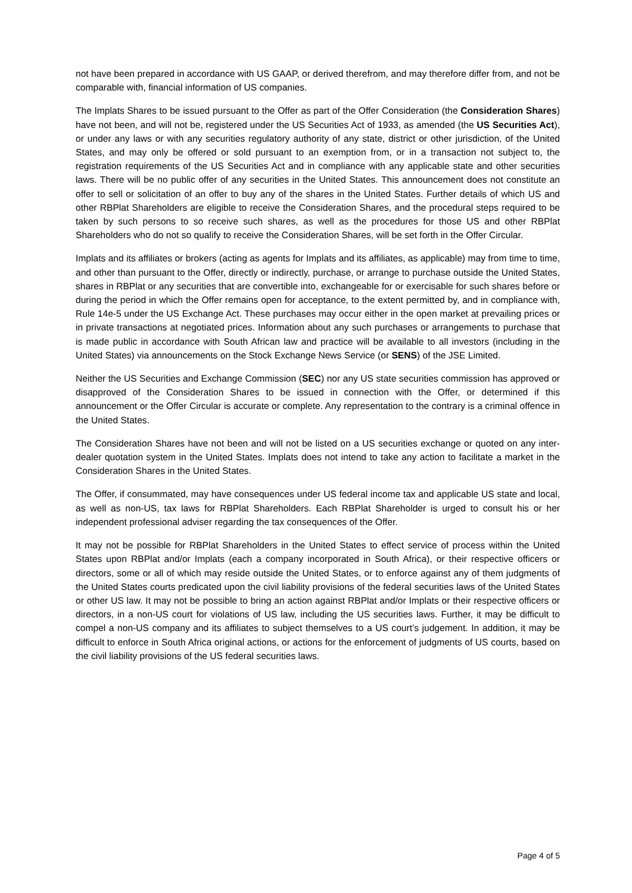not have been prepared in accordance with US GAAP, or derived therefrom, and may therefore differ from, and not be comparable with, financial information of US companies.
The Implats Shares to be issued pursuant to the Offer as part of the Offer Consideration (the Consideration Shares) have not been, and will not be, registered under the US Securities Act of 1933, as amended (the US Securities Act), or under any laws or with any securities regulatory authority of any state, district or other jurisdiction, of the United States, and may only be offered or sold pursuant to an exemption from, or in a transaction not subject to, the registration requirements of the US Securities Act and in compliance with any applicable state and other securities laws. There will be no public offer of any securities in the United States. This announcement does not constitute an offer to sell or solicitation of an offer to buy any of the shares in the United States. Further details of which US and other RBPlat Shareholders are eligible to receive the Consideration Shares, and the procedural steps required to be taken by such persons to so receive such shares, as well as the procedures for those US and other RBPlat Shareholders who do not so qualify to receive the Consideration Shares, will be set forth in the Offer Circular.
Implats and its affiliates or brokers (acting as agents for Implats and its affiliates, as applicable) may from time to time, and other than pursuant to the Offer, directly or indirectly, purchase, or arrange to purchase outside the United States, shares in RBPlat or any securities that are convertible into, exchangeable for or exercisable for such shares before or during the period in which the Offer remains open for acceptance, to the extent permitted by, and in compliance with, Rule 14e-5 under the US Exchange Act. These purchases may occur either in the open market at prevailing prices or in private transactions at negotiated prices. Information about any such purchases or arrangements to purchase that is made public in accordance with South African law and practice will be available to all investors (including in the United States) via announcements on the Stock Exchange News Service (or SENS) of the JSE Limited.
Neither the US Securities and Exchange Commission (SEC) nor any US state securities commission has approved or disapproved of the Consideration Shares to be issued in connection with the Offer, or determined if this announcement or the Offer Circular is accurate or complete. Any representation to the contrary is a criminal offence in the United States.
The Consideration Shares have not been and will not be listed on a US securities exchange or quoted on any inter-dealer quotation system in the United States. Implats does not intend to take any action to facilitate a market in the Consideration Shares in the United States.
The Offer, if consummated, may have consequences under US federal income tax and applicable US state and local, as well as non-US, tax laws for RBPlat Shareholders. Each RBPlat Shareholder is urged to consult his or her independent professional adviser regarding the tax consequences of the Offer.
It may not be possible for RBPlat Shareholders in the United States to effect service of process within the United States upon RBPlat and/or Implats (each a company incorporated in South Africa), or their respective officers or directors, some or all of which may reside outside the United States, or to enforce against any of them judgments of the United States courts predicated upon the civil liability provisions of the federal securities laws of the United States or other US law. It may not be possible to bring an action against RBPlat and/or Implats or their respective officers or directors, in a non-US court for violations of US law, including the US securities laws. Further, it may be difficult to compel a non-US company and its affiliates to subject themselves to a US court’s judgement. In addition, it may be difficult to enforce in South Africa original actions, or actions for the enforcement of judgments of US courts, based on the civil liability provisions of the US federal securities laws.
Page 4 of 5